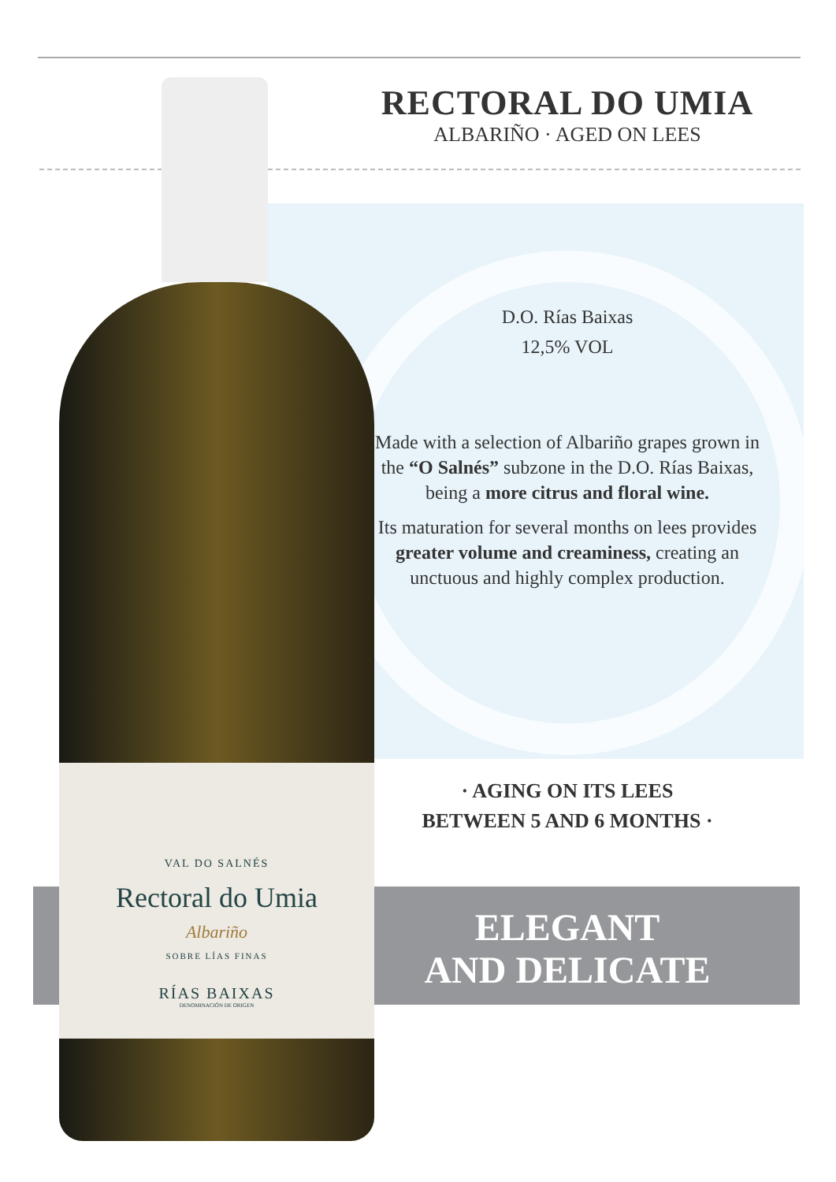VAL DO SALNÉS
Rectoral do Umia
Albariño
SOBRE LÍAS FINAS
RÍAS BAIXAS
DENOMINACIÓN DE ORIGEN
RECTORAL DO UMIA
ALBARIÑO · AGED ON LEES
D.O. Rías Baixas
12,5% VOL
Made with a selection of Albariño grapes grown in the “O Salnés” subzone in the D.O. Rías Baixas, being a more citrus and floral wine.
Its maturation for several months on lees provides greater volume and creaminess, creating an unctuous and highly complex production.
· AGING ON ITS LEES
BETWEEN 5 AND 6 MONTHS ·
ELEGANT
AND DELICATE